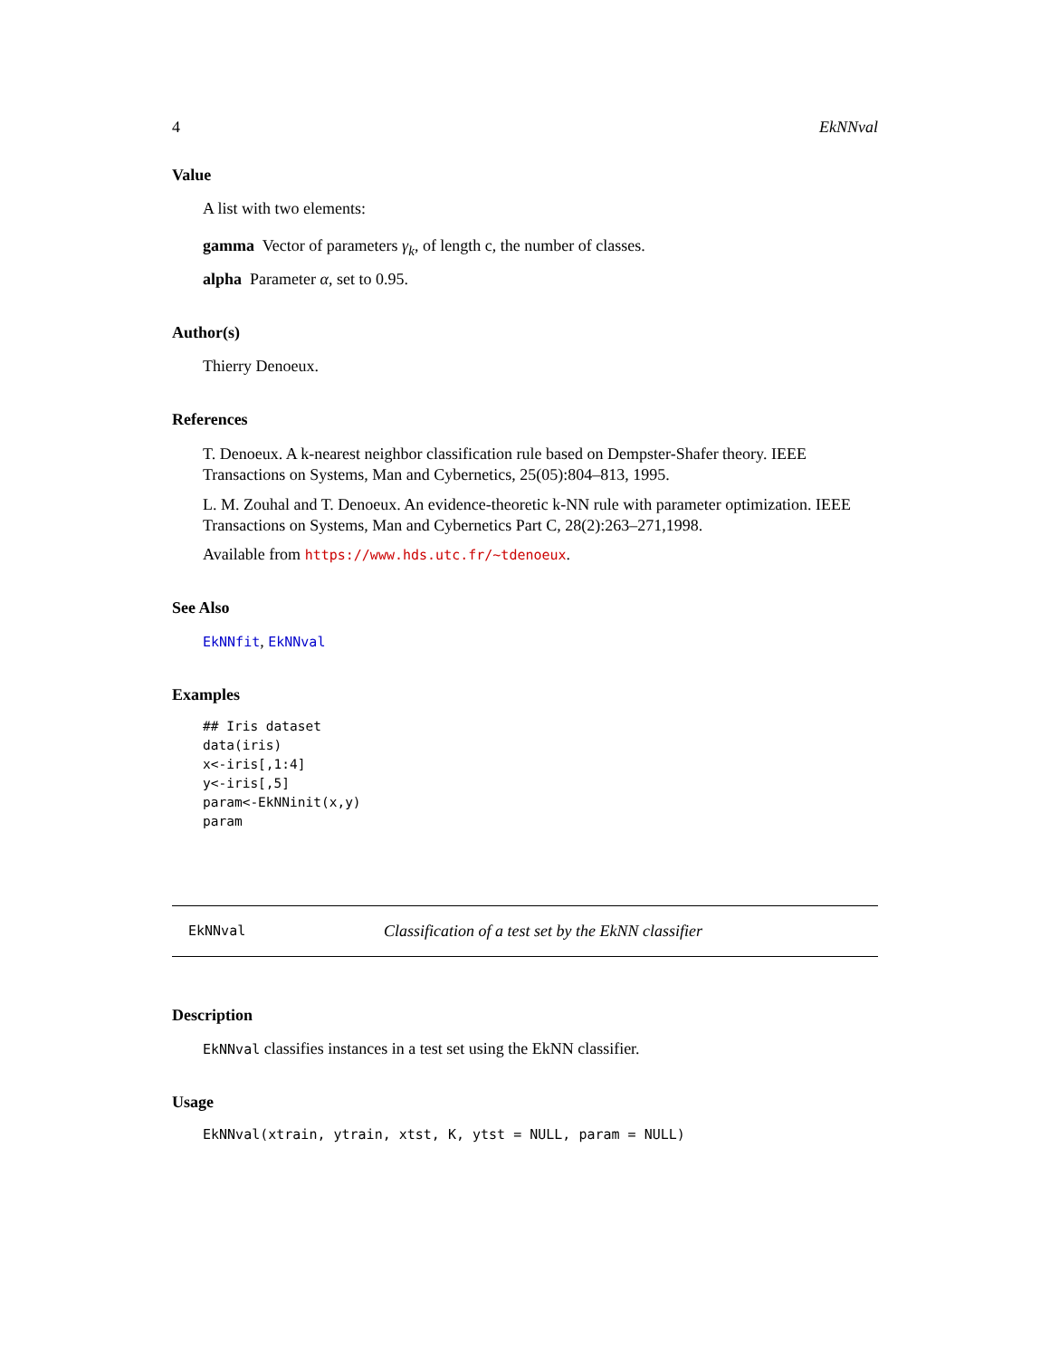4 EkNNval
Value
A list with two elements:
gamma Vector of parameters γ<sub>k</sub>, of length c, the number of classes.
alpha Parameter α, set to 0.95.
Author(s)
Thierry Denoeux.
References
T. Denoeux. A k-nearest neighbor classification rule based on Dempster-Shafer theory. IEEE Transactions on Systems, Man and Cybernetics, 25(05):804–813, 1995.
L. M. Zouhal and T. Denoeux. An evidence-theoretic k-NN rule with parameter optimization. IEEE Transactions on Systems, Man and Cybernetics Part C, 28(2):263–271,1998.
Available from https://www.hds.utc.fr/~tdenoeux.
See Also
EkNNfit, EkNNval
Examples
## Iris dataset
data(iris)
x<-iris[,1:4]
y<-iris[,5]
param<-EkNNinit(x,y)
param
EkNNval Classification of a test set by the EkNN classifier
Description
EkNNval classifies instances in a test set using the EkNN classifier.
Usage
EkNNval(xtrain, ytrain, xtst, K, ytst = NULL, param = NULL)